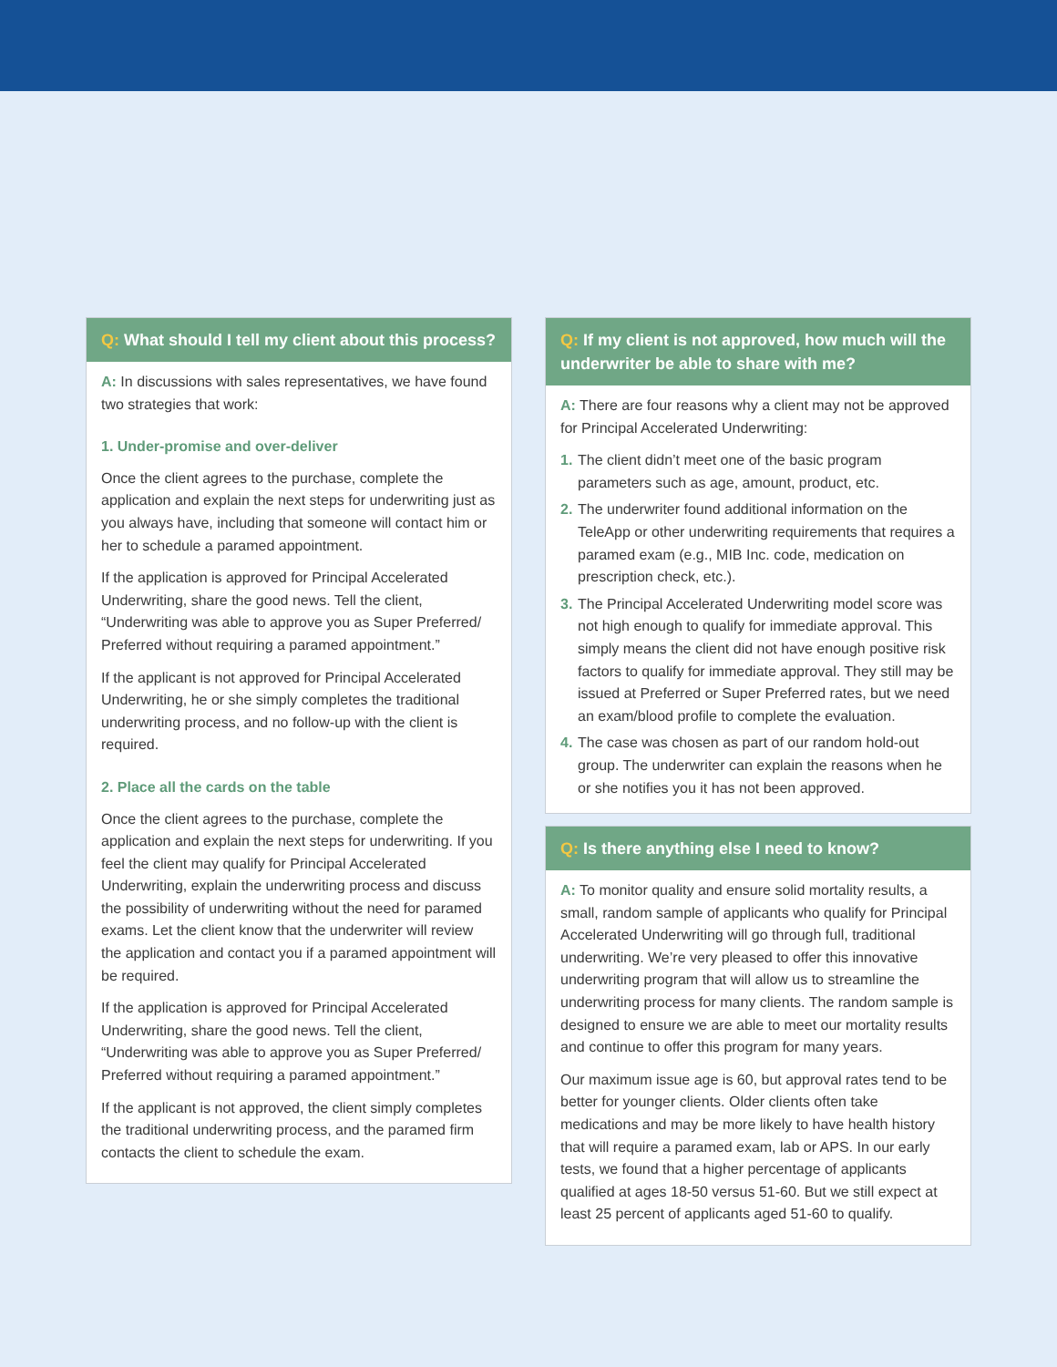Q: What should I tell my client about this process?
A: In discussions with sales representatives, we have found two strategies that work:
1. Under-promise and over-deliver
Once the client agrees to the purchase, complete the application and explain the next steps for underwriting just as you always have, including that someone will contact him or her to schedule a paramed appointment.
If the application is approved for Principal Accelerated Underwriting, share the good news. Tell the client, “Underwriting was able to approve you as Super Preferred/ Preferred without requiring a paramed appointment.”
If the applicant is not approved for Principal Accelerated Underwriting, he or she simply completes the traditional underwriting process, and no follow-up with the client is required.
2. Place all the cards on the table
Once the client agrees to the purchase, complete the application and explain the next steps for underwriting. If you feel the client may qualify for Principal Accelerated Underwriting, explain the underwriting process and discuss the possibility of underwriting without the need for paramed exams. Let the client know that the underwriter will review the application and contact you if a paramed appointment will be required.
If the application is approved for Principal Accelerated Underwriting, share the good news. Tell the client, “Underwriting was able to approve you as Super Preferred/ Preferred without requiring a paramed appointment.”
If the applicant is not approved, the client simply completes the traditional underwriting process, and the paramed firm contacts the client to schedule the exam.
Q: If my client is not approved, how much will the underwriter be able to share with me?
A: There are four reasons why a client may not be approved for Principal Accelerated Underwriting:
1.
The client didn’t meet one of the basic program parameters such as age, amount, product, etc.
2.
The underwriter found additional information on the TeleApp or other underwriting requirements that requires a paramed exam (e.g., MIB Inc. code, medication on prescription check, etc.).
3.
The Principal Accelerated Underwriting model score was not high enough to qualify for immediate approval. This simply means the client did not have enough positive risk factors to qualify for immediate approval. They still may be issued at Preferred or Super Preferred rates, but we need an exam/blood profile to complete the evaluation.
4.
The case was chosen as part of our random hold-out group. The underwriter can explain the reasons when he or she notifies you it has not been approved.
Q: Is there anything else I need to know?
A: To monitor quality and ensure solid mortality results, a small, random sample of applicants who qualify for Principal Accelerated Underwriting will go through full, traditional underwriting. We’re very pleased to offer this innovative underwriting program that will allow us to streamline the underwriting process for many clients. The random sample is designed to ensure we are able to meet our mortality results and continue to offer this program for many years.
Our maximum issue age is 60, but approval rates tend to be better for younger clients. Older clients often take medications and may be more likely to have health history that will require a paramed exam, lab or APS. In our early tests, we found that a higher percentage of applicants qualified at ages 18-50 versus 51-60. But we still expect at least 25 percent of applicants aged 51-60 to qualify.